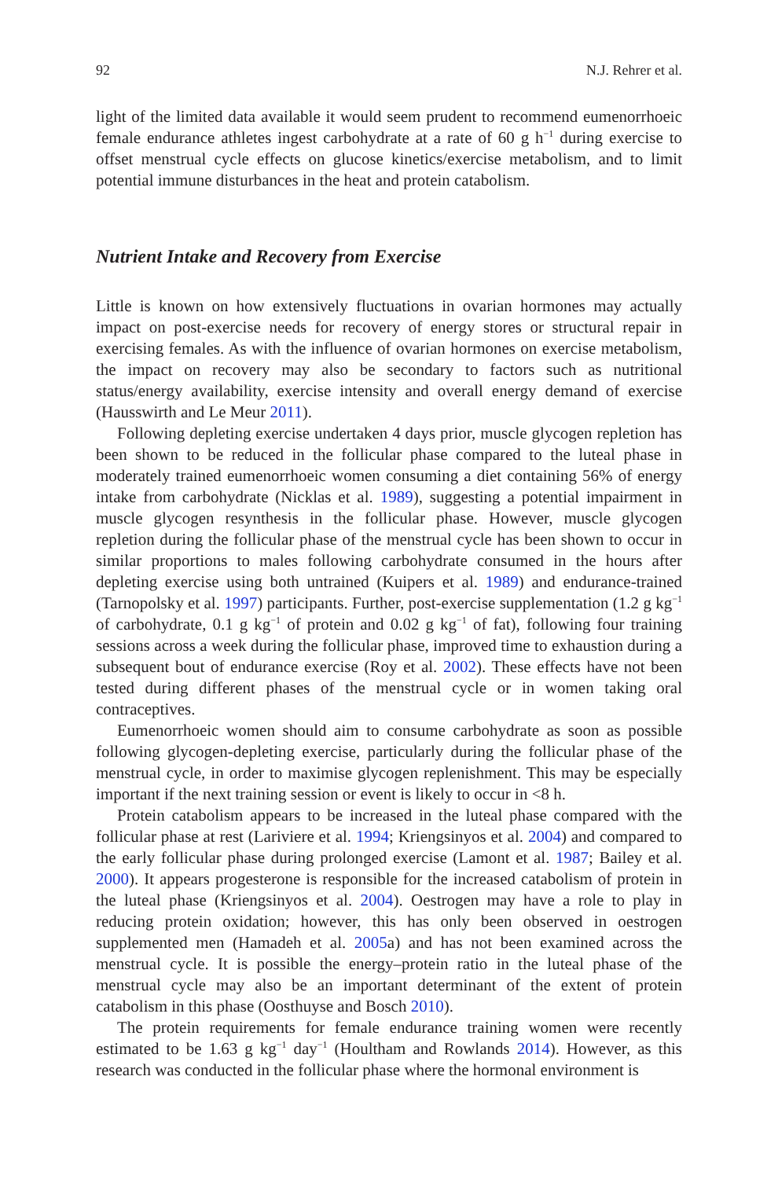92 N.J. Rehrer et al.
light of the limited data available it would seem prudent to recommend eumenorrhoeic female endurance athletes ingest carbohydrate at a rate of 60 g h<sup>−1</sup> during exercise to offset menstrual cycle effects on glucose kinetics/exercise metabolism, and to limit potential immune disturbances in the heat and protein catabolism.
Nutrient Intake and Recovery from Exercise
Little is known on how extensively fluctuations in ovarian hormones may actually impact on post-exercise needs for recovery of energy stores or structural repair in exercising females. As with the influence of ovarian hormones on exercise metabolism, the impact on recovery may also be secondary to factors such as nutritional status/energy availability, exercise intensity and overall energy demand of exercise (Hausswirth and Le Meur 2011).
Following depleting exercise undertaken 4 days prior, muscle glycogen repletion has been shown to be reduced in the follicular phase compared to the luteal phase in moderately trained eumenorrhoeic women consuming a diet containing 56% of energy intake from carbohydrate (Nicklas et al. 1989), suggesting a potential impairment in muscle glycogen resynthesis in the follicular phase. However, muscle glycogen repletion during the follicular phase of the menstrual cycle has been shown to occur in similar proportions to males following carbohydrate consumed in the hours after depleting exercise using both untrained (Kuipers et al. 1989) and endurance-trained (Tarnopolsky et al. 1997) participants. Further, post-exercise supplementation (1.2 g kg<sup>−1</sup> of carbohydrate, 0.1 g kg<sup>−1</sup> of protein and 0.02 g kg<sup>−1</sup> of fat), following four training sessions across a week during the follicular phase, improved time to exhaustion during a subsequent bout of endurance exercise (Roy et al. 2002). These effects have not been tested during different phases of the menstrual cycle or in women taking oral contraceptives.
Eumenorrhoeic women should aim to consume carbohydrate as soon as possible following glycogen-depleting exercise, particularly during the follicular phase of the menstrual cycle, in order to maximise glycogen replenishment. This may be especially important if the next training session or event is likely to occur in <8 h.
Protein catabolism appears to be increased in the luteal phase compared with the follicular phase at rest (Lariviere et al. 1994; Kriengsinyos et al. 2004) and compared to the early follicular phase during prolonged exercise (Lamont et al. 1987; Bailey et al. 2000). It appears progesterone is responsible for the increased catabolism of protein in the luteal phase (Kriengsinyos et al. 2004). Oestrogen may have a role to play in reducing protein oxidation; however, this has only been observed in oestrogen supplemented men (Hamadeh et al. 2005a) and has not been examined across the menstrual cycle. It is possible the energy–protein ratio in the luteal phase of the menstrual cycle may also be an important determinant of the extent of protein catabolism in this phase (Oosthuyse and Bosch 2010).
The protein requirements for female endurance training women were recently estimated to be 1.63 g kg<sup>−1</sup> day<sup>−1</sup> (Houltham and Rowlands 2014). However, as this research was conducted in the follicular phase where the hormonal environment is